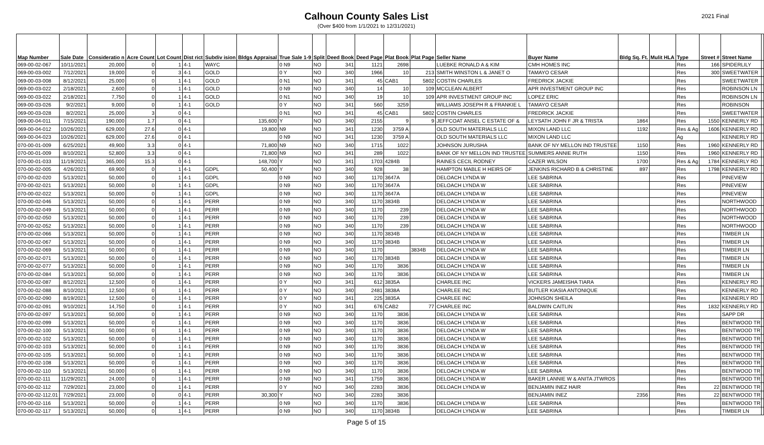Calhoun County Sales List
(Over $400 from 1/1/2021 to 12/31/2021)
2021 Final
| Map Number | Sale Date | Consideratio n | Acre Count | Lot Count | Dist rict | Subdiv ision | Bldgs Appraisal | True Sale 1-9 | Split | Deed Book | Deed Page | Plat Book | Plat Page | Seller Name | Buyer Name | Bldg Sq. Ft. | Mulit HLA | Type | Street # | Street Name | |
| --- | --- | --- | --- | --- | --- | --- | --- | --- | --- | --- | --- | --- | --- | --- | --- | --- | --- | --- | --- | --- | --- |
| 069-00-02-067 | 10/11/2021 | 20,000 | 0 | 1 | 4-1 | WAYC | | 0 N9 | NO | 341 | 1121 | 2698 | | LUEBKE RONALD A & KIM | CMH HOMES INC | | | Res | 166 | SPIDERLILY | |
| 069-00-03-002 | 7/12/2021 | 19,000 | 0 | 3 | 4-1 | GOLD | | 0 Y | NO | 340 | 1966 | 10 | 213 | SMITH WINSTON L & JANET O | TAMAYO CESAR | | | Res | 300 | SWEETWATER | |
| 069-00-03-008 | 8/12/2021 | 25,000 | 0 | 1 | 4-1 | GOLD | | 0 N1 | NO | 341 | 45 | CAB1 | 5802 | COSTIN CHARLES | FREDRICK JACKIE | | | Res | | SWEETWATER | |
| 069-00-03-022 | 2/18/2021 | 2,600 | 0 | 1 | 4-1 | GOLD | | 0 N9 | NO | 340 | 14 | 10 | 109 | MCCLEAN ALBERT | APR INVESTMENT GROUP INC | | | Res | | ROBINSON LN | |
| 069-00-03-022 | 2/18/2021 | 7,750 | 0 | 1 | 4-1 | GOLD | | 0 N1 | NO | 340 | 19 | 10 | 109 | APR INVESTMENT GROUP INC | LOPEZ ERIC | | | Res | | ROBINSON LN | |
| 069-00-03-026 | 9/2/2021 | 9,000 | 0 | 1 | 4-1 | GOLD | | 0 Y | NO | 341 | 560 | 3259 | | WILLIAMS JOSEPH R & FRANKIE L | TAMAYO CESAR | | | Res | | ROBINSON | |
| 069-00-03-028 | 8/2/2021 | 25,000 | 3 | 0 | 4-1 | | | 0 N1 | NO | 341 | 45 | CAB1 | 5802 | COSTIN CHARLES | FREDRICK JACKIE | | | Res | | SWEETWATER | |
| 069-00-04-011 | 7/15/2021 | 190,000 | 1.7 | 0 | 4-1 | | 135,600 | Y | NO | 340 | 2155 | 9 | 9 | JEFFCOAT ANSEL C ESTATE OF & | LEYSATH JOHN F JR & TRISTA | 1864 | | Res | 1550 | KENNERLY RD | |
| 069-00-04-012 | 10/26/2021 | 629,000 | 27.6 | 0 | 4-1 | | 19,800 | N9 | NO | 341 | 1230 | 3759 A | | OLD SOUTH MATERIALS LLC | MIXON LAND LLC | 1192 | | Res & Ag | 1606 | KENNERLY RD | |
| 069-00-04-023 | 10/26/2021 | 629,000 | 27.6 | 0 | 4-1 | | | 0 N9 | NO | 341 | 1230 | 3759 A | | OLD SOUTH MATERIALS LLC | MIXON LAND LLC | | | Ag | | KENNERLY RD | |
| 070-00-01-009 | 6/25/2021 | 49,900 | 3.3 | 0 | 4-1 | | 71,800 | N9 | NO | 340 | 1715 | 1022 | | JOHNSON JURUSHA | BANK OF NY MELLON IND TRUSTEE | 1150 | | Res | 1960 | KENNERLY RD | |
| 070-00-01-009 | 8/10/2021 | 52,800 | 3.3 | 0 | 4-1 | | 71,800 | N9 | NO | 341 | 289 | 1022 | | BANK OF NY MELLON IND TRUSTEE | SUMMERS ANNIE RUTH | 1150 | | Res | 1960 | KENNERLY RD | |
| 070-00-01-033 | 11/19/2021 | 365,000 | 15.3 | 0 | 4-1 | | 148,700 | Y | NO | 341 | 1703 | 4284B | | RAINES CECIL RODNEY | CAZER WILSON | 1700 | | Res & Ag | 1784 | KENNERLY RD | |
| 070-00-02-005 | 4/26/2021 | 69,900 | 0 | 1 | 4-1 | GDPL | 50,400 | Y | NO | 340 | 928 | 38 | | HAMPTON MABLE H HEIRS OF | JENKINS RICHARD B & CHRISTINE | 897 | | Res | 1798 | KENNERLY RD | |
| 070-00-02-020 | 5/13/2021 | 50,000 | 0 | 1 | 4-1 | GDPL | | 0 N9 | NO | 340 | 1170 | 3647A | | DELOACH LYNDA W | LEE SABRINA | | | Res | | PINEVIEW | |
| 070-00-02-021 | 5/13/2021 | 50,000 | 0 | 1 | 4-1 | GDPL | | 0 N9 | NO | 340 | 1170 | 3647A | | DELOACH LYNDA W | LEE SABRINA | | | Res | | PINEVIEW | |
| 070-00-02-022 | 5/13/2021 | 50,000 | 0 | 1 | 4-1 | GDPL | | 0 N9 | NO | 340 | 1170 | 3647A | | DELOACH LYNDA W | LEE SABRINA | | | Res | | PINEVIEW | |
| 070-00-02-046 | 5/13/2021 | 50,000 | 0 | 1 | 4-1 | PERR | | 0 N9 | NO | 340 | 1170 | 3834B | | DELOACH LYNDA W | LEE SABRINA | | | Res | | NORTHWOOD | |
| 070-00-02-049 | 5/13/2021 | 50,000 | 0 | 1 | 4-1 | PERR | | 0 N9 | NO | 340 | 1170 | 239 | | DELOACH LYNDA W | LEE SABRINA | | | Res | | NORTHWOOD | |
| 070-00-02-050 | 5/13/2021 | 50,000 | 0 | 1 | 4-1 | PERR | | 0 N9 | NO | 340 | 1170 | 239 | | DELOACH LYNDA W | LEE SABRINA | | | Res | | NORTHWOOD | |
| 070-00-02-052 | 5/13/2021 | 50,000 | 0 | 1 | 4-1 | PERR | | 0 N9 | NO | 340 | 1170 | 239 | | DELOACH LYNDA W | LEE SABRINA | | | Res | | NORTHWOOD | |
| 070-00-02-066 | 5/13/2021 | 50,000 | 0 | 1 | 4-1 | PERR | | 0 N9 | NO | 340 | 1170 | 3834B | | DELOACH LYNDA W | LEE SABRINA | | | Res | | TIMBER LN | |
| 070-00-02-067 | 5/13/2021 | 50,000 | 0 | 1 | 4-1 | PERR | | 0 N9 | NO | 340 | 1170 | 3834B | | DELOACH LYNDA W | LEE SABRINA | | | Res | | TIMBER LN | |
| 070-00-02-069 | 5/13/2021 | 50,000 | 0 | 1 | 4-1 | PERR | | 0 N9 | NO | 340 | 1170 | | 3834B | DELOACH LYNDA W | LEE SABRINA | | | Res | | TIMBER LN | |
| 070-00-02-071 | 5/13/2021 | 50,000 | 0 | 1 | 4-1 | PERR | | 0 N9 | NO | 340 | 1170 | 3834B | | DELOACH LYNDA W | LEE SABRINA | | | Res | | TIMBER LN | |
| 070-00-02-077 | 5/13/2021 | 50,000 | 0 | 1 | 4-1 | PERR | | 0 N9 | NO | 340 | 1170 | 3836 | | DELOACH LYNDA W | LEE SABRINA | | | Res | | TIMBER LN | |
| 070-00-02-084 | 5/13/2021 | 50,000 | 0 | 1 | 4-1 | PERR | | 0 N9 | NO | 340 | 1170 | 3836 | | DELOACH LYNDA W | LEE SABRINA | | | Res | | TIMBER LN | |
| 070-00-02-087 | 8/12/2021 | 12,500 | 0 | 1 | 4-1 | PERR | | 0 Y | NO | 341 | 612 | 3835A | | CHARLEE INC | VICKERS JAMEISHA TIARA | | | Res | | KENNERLY RD | |
| 070-00-02-088 | 8/10/2021 | 12,500 | 0 | 1 | 4-1 | PERR | | 0 Y | NO | 340 | 2481 | 3838A | | CHARLEE INC | BUTLER KIASIA ANTONIQUE | | | Res | | KENNERLY RD | |
| 070-00-02-090 | 8/19/2021 | 12,500 | 0 | 1 | 4-1 | PERR | | 0 Y | NO | 341 | 225 | 3835A | | CHARLEE INC | JOHNSON SHEILA | | | Res | | KENNERLY RD | |
| 070-00-02-091 | 9/10/2021 | 14,750 | 0 | 1 | 4-1 | PERR | | 0 Y | NO | 341 | 676 | CAB2 | 77 | CHARLEE INC | BALDWIN CAITLIN | | | Res | 1832 | KENNERLY RD | |
| 070-00-02-097 | 5/13/2021 | 50,000 | 0 | 1 | 4-1 | PERR | | 0 N9 | NO | 340 | 1170 | 3836 | | DELOACH LYNDA W | LEE SABRINA | | | Res | | SAPP DR | |
| 070-00-02-099 | 5/13/2021 | 50,000 | 0 | 1 | 4-1 | PERR | | 0 N9 | NO | 340 | 1170 | 3836 | | DELOACH LYNDA W | LEE SABRINA | | | Res | | BENTWOOD TR | |
| 070-00-02-100 | 5/13/2021 | 50,000 | 0 | 1 | 4-1 | PERR | | 0 N9 | NO | 340 | 1170 | 3836 | | DELOACH LYNDA W | LEE SABRINA | | | Res | | BENTWOOD TR | |
| 070-00-02-102 | 5/13/2021 | 50,000 | 0 | 1 | 4-1 | PERR | | 0 N9 | NO | 340 | 1170 | 3836 | | DELOACH LYNDA W | LEE SABRINA | | | Res | | BENTWOOD TR | |
| 070-00-02-103 | 5/13/2021 | 50,000 | 0 | 1 | 4-1 | PERR | | 0 N9 | NO | 340 | 1170 | 3836 | | DELOACH LYNDA W | LEE SABRINA | | | Res | | BENTWOOD TR | |
| 070-00-02-105 | 5/13/2021 | 50,000 | 0 | 1 | 4-1 | PERR | | 0 N9 | NO | 340 | 1170 | 3836 | | DELOACH LYNDA W | LEE SABRINA | | | Res | | BENTWOOD TR | |
| 070-00-02-108 | 5/13/2021 | 50,000 | 0 | 1 | 4-1 | PERR | | 0 N9 | NO | 340 | 1170 | 3836 | | DELOACH LYNDA W | LEE SABRINA | | | Res | | BENTWOOD TR | |
| 070-00-02-110 | 5/13/2021 | 50,000 | 0 | 1 | 4-1 | PERR | | 0 N9 | NO | 340 | 1170 | 3836 | | DELOACH LYNDA W | LEE SABRINA | | | Res | | BENTWOOD TR | |
| 070-00-02-111 | 11/29/2021 | 24,000 | 0 | 1 | 4-1 | PERR | | 0 N9 | NO | 341 | 1759 | 3836 | | DELOACH LYNDA W | BAKER LANNIE W & ANITA JTWROS | | | Res | | BENTWOOD TR | |
| 070-00-02-112 | 7/29/2021 | 23,000 | 0 | 1 | 4-1 | PERR | | 0 Y | NO | 340 | 2283 | 3836 | | DELOACH LYNDA W | BENJAMIN INEZ HAIR | | | Res | 22 | BENTWOOD TR | |
| 070-00-02-112.01 | 7/29/2021 | 23,000 | 0 | 0 | 4-1 | PERR | 30,300 | Y | NO | 340 | 2283 | 3836 | | | BENJAMIN INEZ | 2356 | | Res | 22 | BENTWOOD TR | |
| 070-00-02-116 | 5/13/2021 | 50,000 | 0 | 1 | 4-1 | PERR | | 0 N9 | NO | 340 | 1170 | 3836 | | DELOACH LYNDA W | LEE SABRINA | | | Res | | BENTWOOD TR | |
| 070-00-02-117 | 5/13/2021 | 50,000 | 0 | 1 | 4-1 | PERR | | 0 N9 | NO | 340 | 1170 | 3834B | | DELOACH LYNDA W | LEE SABRINA | | | Res | | TIMBER LN | |
Page 5 of 15